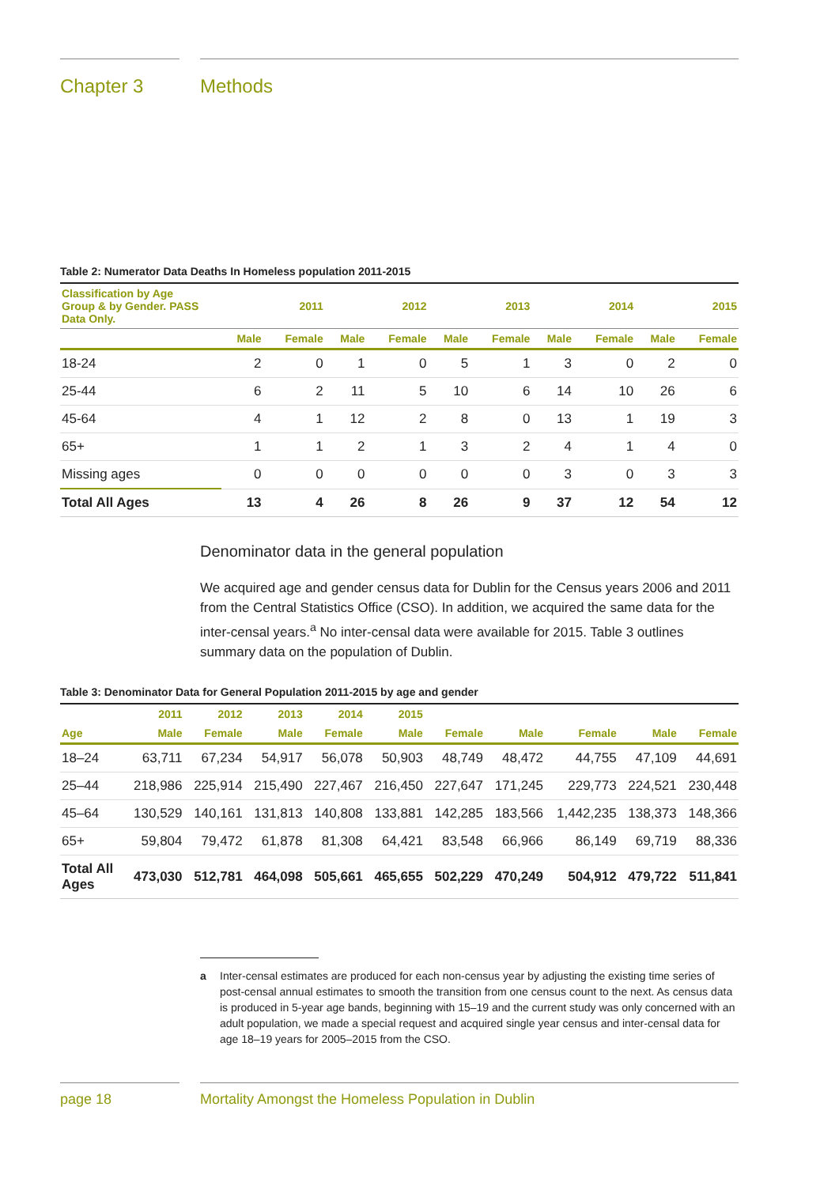Chapter 3 Methods
Table 2: Numerator Data Deaths In Homeless population 2011-2015
| Classification by Age Group & by Gender. PASS Data Only. | 2011 | | 2012 | | 2013 | | 2014 | | 2015 | |
| --- | --- | --- | --- | --- | --- | --- | --- | --- | --- | --- |
| | Male | Female | Male | Female | Male | Female | Male | Female | Male | Female |
| 18-24 | 2 | 0 | 1 | 0 | 5 | 1 | 3 | 0 | 2 | 0 |
| 25-44 | 6 | 2 | 11 | 5 | 10 | 6 | 14 | 10 | 26 | 6 |
| 45-64 | 4 | 1 | 12 | 2 | 8 | 0 | 13 | 1 | 19 | 3 |
| 65+ | 1 | 1 | 2 | 1 | 3 | 2 | 4 | 1 | 4 | 0 |
| Missing ages | 0 | 0 | 0 | 0 | 0 | 0 | 3 | 0 | 3 | 3 |
| Total All Ages | 13 | 4 | 26 | 8 | 26 | 9 | 37 | 12 | 54 | 12 |
Denominator data in the general population
We acquired age and gender census data for Dublin for the Census years 2006 and 2011 from the Central Statistics Office (CSO). In addition, we acquired the same data for the inter-censal years.<sup>a</sup> No inter-censal data were available for 2015. Table 3 outlines summary data on the population of Dublin.
Table 3: Denominator Data for General Population 2011-2015 by age and gender
| | 2011 | 2012 | 2013 | 2014 | 2015 | | | | | |
| --- | --- | --- | --- | --- | --- | --- | --- | --- | --- | --- |
| Age | Male | Female | Male | Female | Male | Female | Male | Female | Male | Female |
| 18–24 | 63,711 | 67,234 | 54,917 | 56,078 | 50,903 | 48,749 | 48,472 | 44,755 | 47,109 | 44,691 |
| 25–44 | 218,986 | 225,914 | 215,490 | 227,467 | 216,450 | 227,647 | 171,245 | 229,773 | 224,521 | 230,448 |
| 45–64 | 130,529 | 140,161 | 131,813 | 140,808 | 133,881 | 142,285 | 183,566 | 1,442,235 | 138,373 | 148,366 |
| 65+ | 59,804 | 79,472 | 61,878 | 81,308 | 64,421 | 83,548 | 66,966 | 86,149 | 69,719 | 88,336 |
| Total All Ages | 473,030 | 512,781 | 464,098 | 505,661 | 465,655 | 502,229 | 470,249 | 504,912 | 479,722 | 511,841 |
a Inter-censal estimates are produced for each non-census year by adjusting the existing time series of post-censal annual estimates to smooth the transition from one census count to the next. As census data is produced in 5-year age bands, beginning with 15–19 and the current study was only concerned with an adult population, we made a special request and acquired single year census and inter-censal data for age 18–19 years for 2005–2015 from the CSO.
page 18 Mortality Amongst the Homeless Population in Dublin